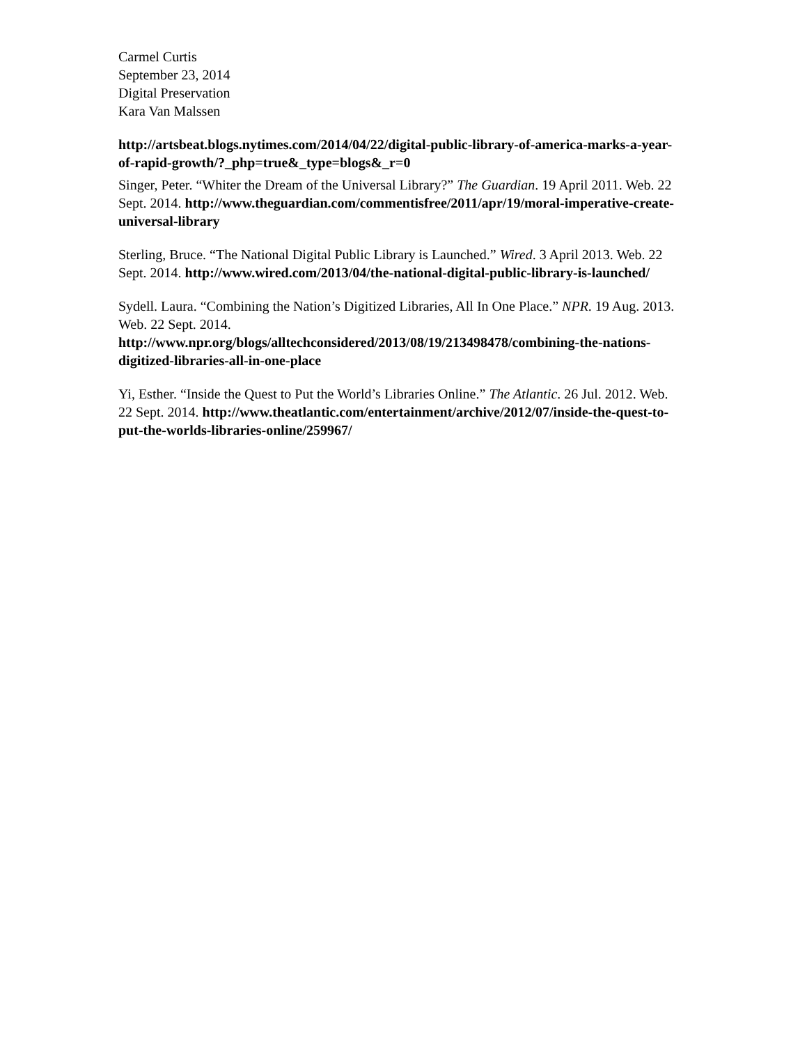Carmel Curtis
September 23, 2014
Digital Preservation
Kara Van Malssen
http://artsbeat.blogs.nytimes.com/2014/04/22/digital-public-library-of-america-marks-a-year-of-rapid-growth/?_php=true&_type=blogs&_r=0
Singer, Peter. “Whiter the Dream of the Universal Library?” The Guardian. 19 April 2011. Web. 22 Sept. 2014. http://www.theguardian.com/commentisfree/2011/apr/19/moral-imperative-create-universal-library
Sterling, Bruce. “The National Digital Public Library is Launched.” Wired. 3 April 2013. Web. 22 Sept. 2014. http://www.wired.com/2013/04/the-national-digital-public-library-is-launched/
Sydell. Laura. “Combining the Nation’s Digitized Libraries, All In One Place.” NPR. 19 Aug. 2013. Web. 22 Sept. 2014. http://www.npr.org/blogs/alltechconsidered/2013/08/19/213498478/combining-the-nations-digitized-libraries-all-in-one-place
Yi, Esther. “Inside the Quest to Put the World’s Libraries Online.” The Atlantic. 26 Jul. 2012. Web. 22 Sept. 2014. http://www.theatlantic.com/entertainment/archive/2012/07/inside-the-quest-to-put-the-worlds-libraries-online/259967/